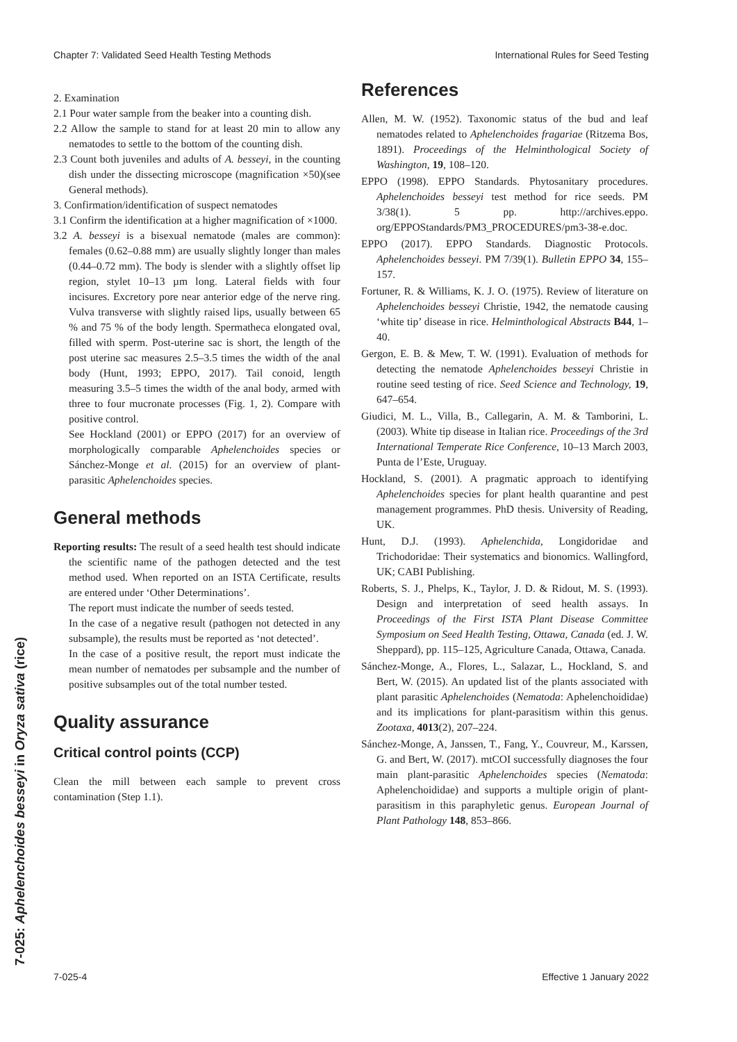Chapter 7: Validated Seed Health Testing Methods International Rules for Seed Testing
7-025: Aphelenchoides besseyi in Oryza sativa (rice)
2. Examination
2.1 Pour water sample from the beaker into a counting dish.
2.2 Allow the sample to stand for at least 20 min to allow any nematodes to settle to the bottom of the counting dish.
2.3 Count both juveniles and adults of A. besseyi, in the counting dish under the dissecting microscope (magnification ×50)(see General methods).
3. Confirmation/identification of suspect nematodes
3.1 Confirm the identification at a higher magnification of ×1000.
3.2 A. besseyi is a bisexual nematode (males are common): females (0.62–0.88 mm) are usually slightly longer than males (0.44–0.72 mm). The body is slender with a slightly offset lip region, stylet 10–13 µm long. Lateral fields with four incisures. Excretory pore near anterior edge of the nerve ring. Vulva transverse with slightly raised lips, usually between 65 % and 75 % of the body length. Spermatheca elongated oval, filled with sperm. Post-uterine sac is short, the length of the post uterine sac measures 2.5–3.5 times the width of the anal body (Hunt, 1993; EPPO, 2017). Tail conoid, length measuring 3.5–5 times the width of the anal body, armed with three to four mucronate processes (Fig. 1, 2). Compare with positive control.
See Hockland (2001) or EPPO (2017) for an overview of morphologically comparable Aphelenchoides species or Sánchez-Monge et al. (2015) for an overview of plant-parasitic Aphelenchoides species.
General methods
Reporting results: The result of a seed health test should indicate the scientific name of the pathogen detected and the test method used. When reported on an ISTA Certificate, results are entered under ‘Other Determinations’.
The report must indicate the number of seeds tested.
In the case of a negative result (pathogen not detected in any subsample), the results must be reported as ‘not detected’.
In the case of a positive result, the report must indicate the mean number of nematodes per subsample and the number of positive subsamples out of the total number tested.
Quality assurance
Critical control points (CCP)
Clean the mill between each sample to prevent cross contamination (Step 1.1).
References
Allen, M. W. (1952). Taxonomic status of the bud and leaf nematodes related to Aphelenchoides fragariae (Ritzema Bos, 1891). Proceedings of the Helminthological Society of Washington, 19, 108–120.
EPPO (1998). EPPO Standards. Phytosanitary procedures. Aphelenchoides besseyi test method for rice seeds. PM 3/38(1). 5 pp. http://archives.eppo. org/EPPOStandards/PM3_PROCEDURES/pm3-38-e.doc.
EPPO (2017). EPPO Standards. Diagnostic Protocols. Aphelenchoides besseyi. PM 7/39(1). Bulletin EPPO 34, 155–157.
Fortuner, R. & Williams, K. J. O. (1975). Review of literature on Aphelenchoides besseyi Christie, 1942, the nematode causing ‘white tip’ disease in rice. Helminthological Abstracts B44, 1–40.
Gergon, E. B. & Mew, T. W. (1991). Evaluation of methods for detecting the nematode Aphelenchoides besseyi Christie in routine seed testing of rice. Seed Science and Technology, 19, 647–654.
Giudici, M. L., Villa, B., Callegarin, A. M. & Tamborini, L. (2003). White tip disease in Italian rice. Proceedings of the 3rd International Temperate Rice Conference, 10–13 March 2003, Punta de l’Este, Uruguay.
Hockland, S. (2001). A pragmatic approach to identifying Aphelenchoides species for plant health quarantine and pest management programmes. PhD thesis. University of Reading, UK.
Hunt, D.J. (1993). Aphelenchida, Longidoridae and Trichodoridae: Their systematics and bionomics. Wallingford, UK; CABI Publishing.
Roberts, S. J., Phelps, K., Taylor, J. D. & Ridout, M. S. (1993). Design and interpretation of seed health assays. In Proceedings of the First ISTA Plant Disease Committee Symposium on Seed Health Testing, Ottawa, Canada (ed. J. W. Sheppard), pp. 115–125, Agriculture Canada, Ottawa, Canada.
Sánchez-Monge, A., Flores, L., Salazar, L., Hockland, S. and Bert, W. (2015). An updated list of the plants associated with plant parasitic Aphelenchoides (Nematoda: Aphelenchoididae) and its implications for plant-parasitism within this genus. Zootaxa, 4013(2), 207–224.
Sánchez-Monge, A, Janssen, T., Fang, Y., Couvreur, M., Karssen, G. and Bert, W. (2017). mtCOI successfully diagnoses the four main plant-parasitic Aphelenchoides species (Nematoda: Aphelenchoididae) and supports a multiple origin of plant-parasitism in this paraphyletic genus. European Journal of Plant Pathology 148, 853–866.
7-025-4 Effective 1 January 2022